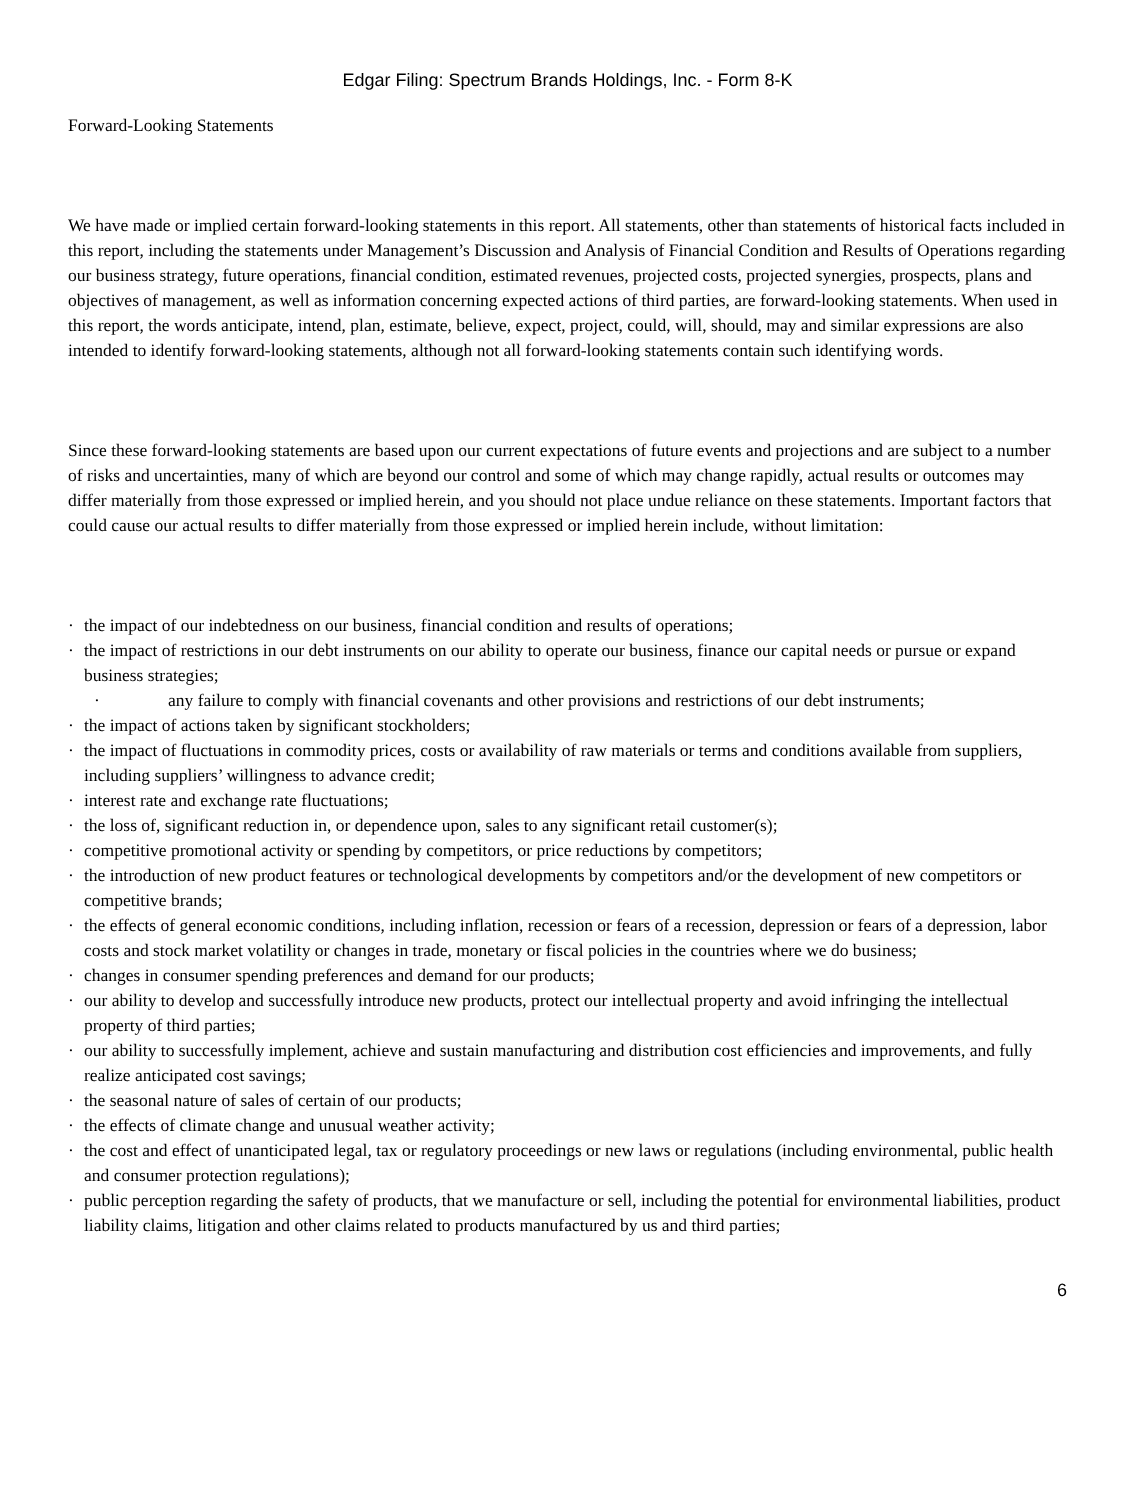Edgar Filing: Spectrum Brands Holdings, Inc. - Form 8-K
Forward-Looking Statements
We have made or implied certain forward-looking statements in this report. All statements, other than statements of historical facts included in this report, including the statements under Management’s Discussion and Analysis of Financial Condition and Results of Operations regarding our business strategy, future operations, financial condition, estimated revenues, projected costs, projected synergies, prospects, plans and objectives of management, as well as information concerning expected actions of third parties, are forward-looking statements. When used in this report, the words anticipate, intend, plan, estimate, believe, expect, project, could, will, should, may and similar expressions are also intended to identify forward-looking statements, although not all forward-looking statements contain such identifying words.
Since these forward-looking statements are based upon our current expectations of future events and projections and are subject to a number of risks and uncertainties, many of which are beyond our control and some of which may change rapidly, actual results or outcomes may differ materially from those expressed or implied herein, and you should not place undue reliance on these statements. Important factors that could cause our actual results to differ materially from those expressed or implied herein include, without limitation:
· the impact of our indebtedness on our business, financial condition and results of operations;
· the impact of restrictions in our debt instruments on our ability to operate our business, finance our capital needs or pursue or expand business strategies;
· any failure to comply with financial covenants and other provisions and restrictions of our debt instruments;
· the impact of actions taken by significant stockholders;
· the impact of fluctuations in commodity prices, costs or availability of raw materials or terms and conditions available from suppliers, including suppliers’ willingness to advance credit;
· interest rate and exchange rate fluctuations;
· the loss of, significant reduction in, or dependence upon, sales to any significant retail customer(s);
· competitive promotional activity or spending by competitors, or price reductions by competitors;
· the introduction of new product features or technological developments by competitors and/or the development of new competitors or competitive brands;
· the effects of general economic conditions, including inflation, recession or fears of a recession, depression or fears of a depression, labor costs and stock market volatility or changes in trade, monetary or fiscal policies in the countries where we do business;
· changes in consumer spending preferences and demand for our products;
· our ability to develop and successfully introduce new products, protect our intellectual property and avoid infringing the intellectual property of third parties;
· our ability to successfully implement, achieve and sustain manufacturing and distribution cost efficiencies and improvements, and fully realize anticipated cost savings;
· the seasonal nature of sales of certain of our products;
· the effects of climate change and unusual weather activity;
· the cost and effect of unanticipated legal, tax or regulatory proceedings or new laws or regulations (including environmental, public health and consumer protection regulations);
· public perception regarding the safety of products, that we manufacture or sell, including the potential for environmental liabilities, product liability claims, litigation and other claims related to products manufactured by us and third parties;
6